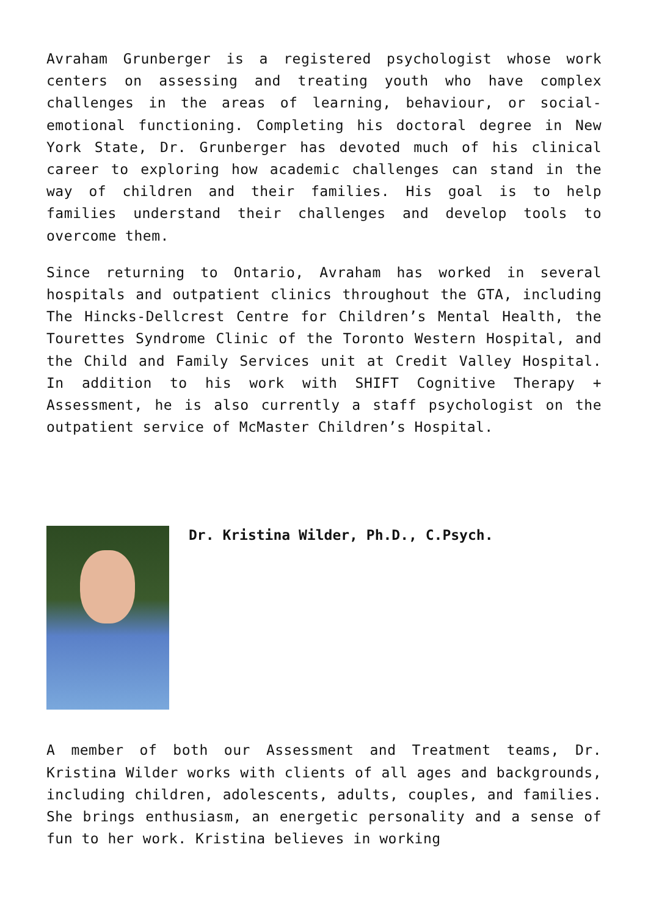Avraham Grunberger is a registered psychologist whose work centers on assessing and treating youth who have complex challenges in the areas of learning, behaviour, or social-emotional functioning. Completing his doctoral degree in New York State, Dr. Grunberger has devoted much of his clinical career to exploring how academic challenges can stand in the way of children and their families. His goal is to help families understand their challenges and develop tools to overcome them.
Since returning to Ontario, Avraham has worked in several hospitals and outpatient clinics throughout the GTA, including The Hincks-Dellcrest Centre for Children’s Mental Health, the Tourettes Syndrome Clinic of the Toronto Western Hospital, and the Child and Family Services unit at Credit Valley Hospital. In addition to his work with SHIFT Cognitive Therapy + Assessment, he is also currently a staff psychologist on the outpatient service of McMaster Children’s Hospital.
Dr. Kristina Wilder, Ph.D., C.Psych.
A member of both our Assessment and Treatment teams, Dr. Kristina Wilder works with clients of all ages and backgrounds, including children, adolescents, adults, couples, and families. She brings enthusiasm, an energetic personality and a sense of fun to her work. Kristina believes in working